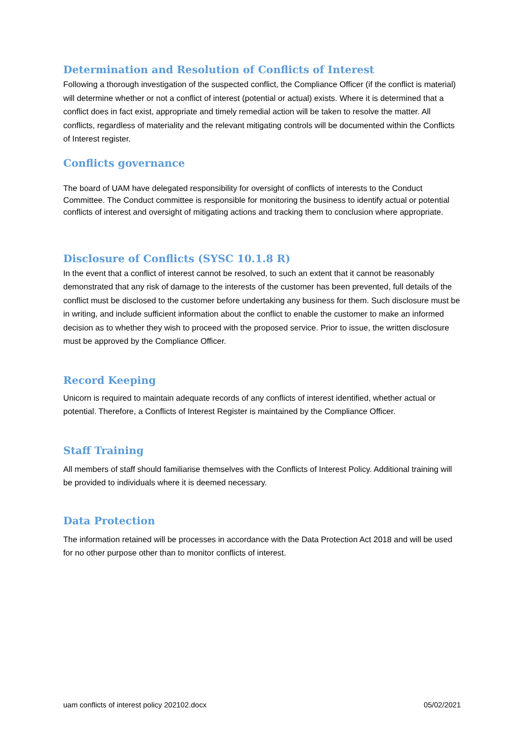Determination and Resolution of Conflicts of Interest
Following a thorough investigation of the suspected conflict, the Compliance Officer (if the conflict is material) will determine whether or not a conflict of interest (potential or actual) exists. Where it is determined that a conflict does in fact exist, appropriate and timely remedial action will be taken to resolve the matter. All conflicts, regardless of materiality and the relevant mitigating controls will be documented within the Conflicts of Interest register.
Conflicts governance
The board of UAM have delegated responsibility for oversight of conflicts of interests to the Conduct Committee. The Conduct committee is responsible for monitoring the business to identify actual or potential conflicts of interest and oversight of mitigating actions and tracking them to conclusion where appropriate.
Disclosure of Conflicts (SYSC 10.1.8 R)
In the event that a conflict of interest cannot be resolved, to such an extent that it cannot be reasonably demonstrated that any risk of damage to the interests of the customer has been prevented, full details of the conflict must be disclosed to the customer before undertaking any business for them. Such disclosure must be in writing, and include sufficient information about the conflict to enable the customer to make an informed decision as to whether they wish to proceed with the proposed service. Prior to issue, the written disclosure must be approved by the Compliance Officer.
Record Keeping
Unicorn is required to maintain adequate records of any conflicts of interest identified, whether actual or potential. Therefore, a Conflicts of Interest Register is maintained by the Compliance Officer.
Staff Training
All members of staff should familiarise themselves with the Conflicts of Interest Policy. Additional training will be provided to individuals where it is deemed necessary.
Data Protection
The information retained will be processes in accordance with the Data Protection Act 2018 and will be used for no other purpose other than to monitor conflicts of interest.
uam conflicts of interest policy 202102.docx 05/02/2021